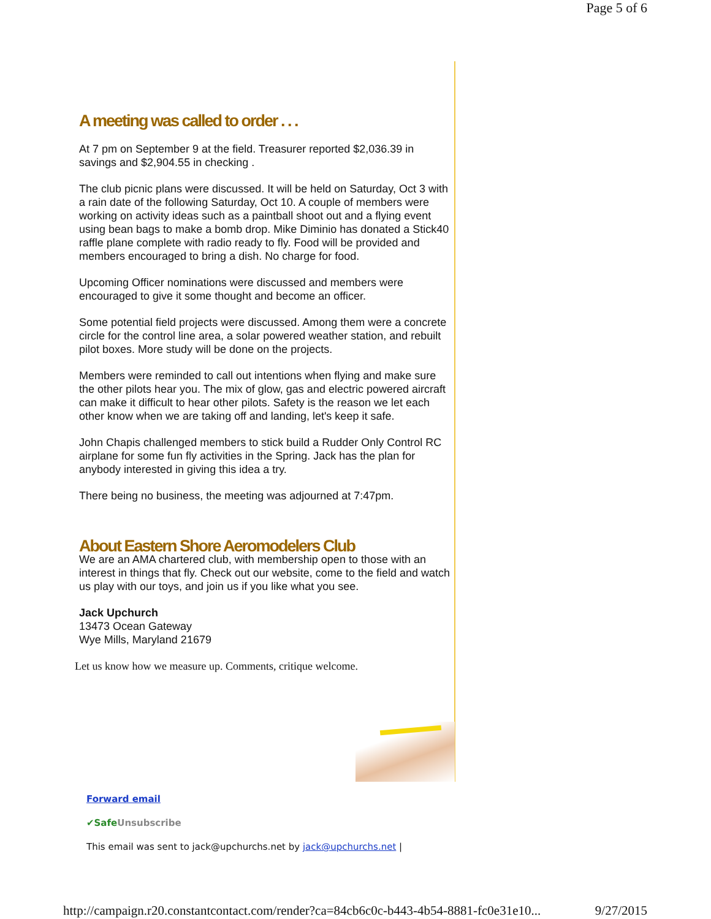Page 5 of 6
A meeting was called to order . . .
At 7 pm on September 9 at the field. Treasurer reported $2,036.39 in savings and $2,904.55 in checking .
The club picnic plans were discussed. It will be held on Saturday, Oct 3 with a rain date of the following Saturday, Oct 10. A couple of members were working on activity ideas such as a paintball shoot out and a flying event using bean bags to make a bomb drop. Mike Diminio has donated a Stick40 raffle plane complete with radio ready to fly. Food will be provided and members encouraged to bring a dish. No charge for food.
Upcoming Officer nominations were discussed and members were encouraged to give it some thought and become an officer.
Some potential field projects were discussed. Among them were a concrete circle for the control line area, a solar powered weather station, and rebuilt pilot boxes. More study will be done on the projects.
Members were reminded to call out intentions when flying and make sure the other pilots hear you. The mix of glow, gas and electric powered aircraft can make it difficult to hear other pilots. Safety is the reason we let each other know when we are taking off and landing, let's keep it safe.
John Chapis challenged members to stick build a Rudder Only Control RC airplane for some fun fly activities in the Spring. Jack has the plan for anybody interested in giving this idea a try.
There being no business, the meeting was adjourned at 7:47pm.
About Eastern Shore Aeromodelers Club
We are an AMA chartered club, with membership open to those with an interest in things that fly. Check out our website, come to the field and watch us play with our toys, and join us if you like what you see.
Jack Upchurch
13473 Ocean Gateway
Wye Mills, Maryland 21679
Let us know how we measure up. Comments, critique welcome.
Forward email
✔Safe Unsubscribe
This email was sent to jack@upchurchs.net by jack@upchurchs.net |
http://campaign.r20.constantcontact.com/render?ca=84cb6c0c-b443-4b54-8881-fc0e31e10... 9/27/2015